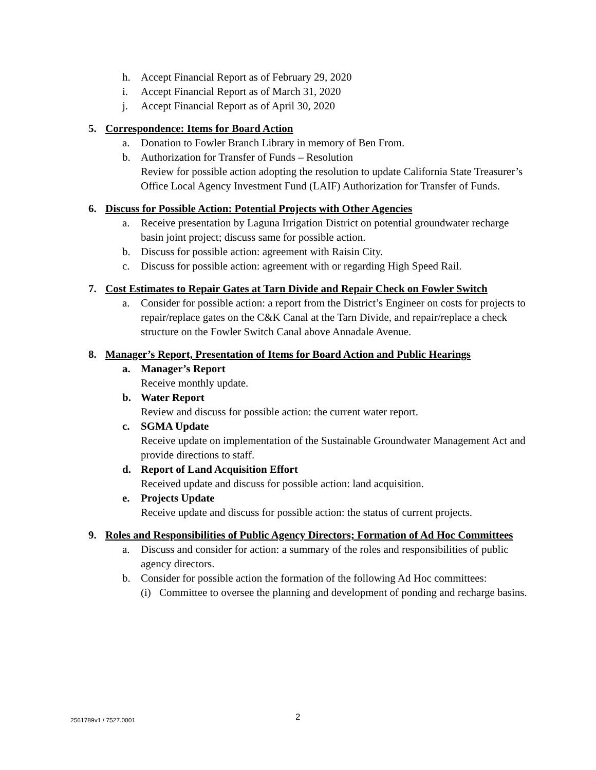h. Accept Financial Report as of February 29, 2020
i. Accept Financial Report as of March 31, 2020
j. Accept Financial Report as of April 30, 2020
5. Correspondence: Items for Board Action
a. Donation to Fowler Branch Library in memory of Ben From.
b. Authorization for Transfer of Funds – Resolution
Review for possible action adopting the resolution to update California State Treasurer’s Office Local Agency Investment Fund (LAIF) Authorization for Transfer of Funds.
6. Discuss for Possible Action: Potential Projects with Other Agencies
a. Receive presentation by Laguna Irrigation District on potential groundwater recharge basin joint project; discuss same for possible action.
b. Discuss for possible action: agreement with Raisin City.
c. Discuss for possible action: agreement with or regarding High Speed Rail.
7. Cost Estimates to Repair Gates at Tarn Divide and Repair Check on Fowler Switch
a. Consider for possible action: a report from the District’s Engineer on costs for projects to repair/replace gates on the C&K Canal at the Tarn Divide, and repair/replace a check structure on the Fowler Switch Canal above Annadale Avenue.
8. Manager’s Report, Presentation of Items for Board Action and Public Hearings
a. Manager’s Report
Receive monthly update.
b. Water Report
Review and discuss for possible action: the current water report.
c. SGMA Update
Receive update on implementation of the Sustainable Groundwater Management Act and provide directions to staff.
d. Report of Land Acquisition Effort
Received update and discuss for possible action: land acquisition.
e. Projects Update
Receive update and discuss for possible action: the status of current projects.
9. Roles and Responsibilities of Public Agency Directors; Formation of Ad Hoc Committees
a. Discuss and consider for action: a summary of the roles and responsibilities of public agency directors.
b. Consider for possible action the formation of the following Ad Hoc committees:
(i) Committee to oversee the planning and development of ponding and recharge basins.
2561789v1 / 7527.0001 2